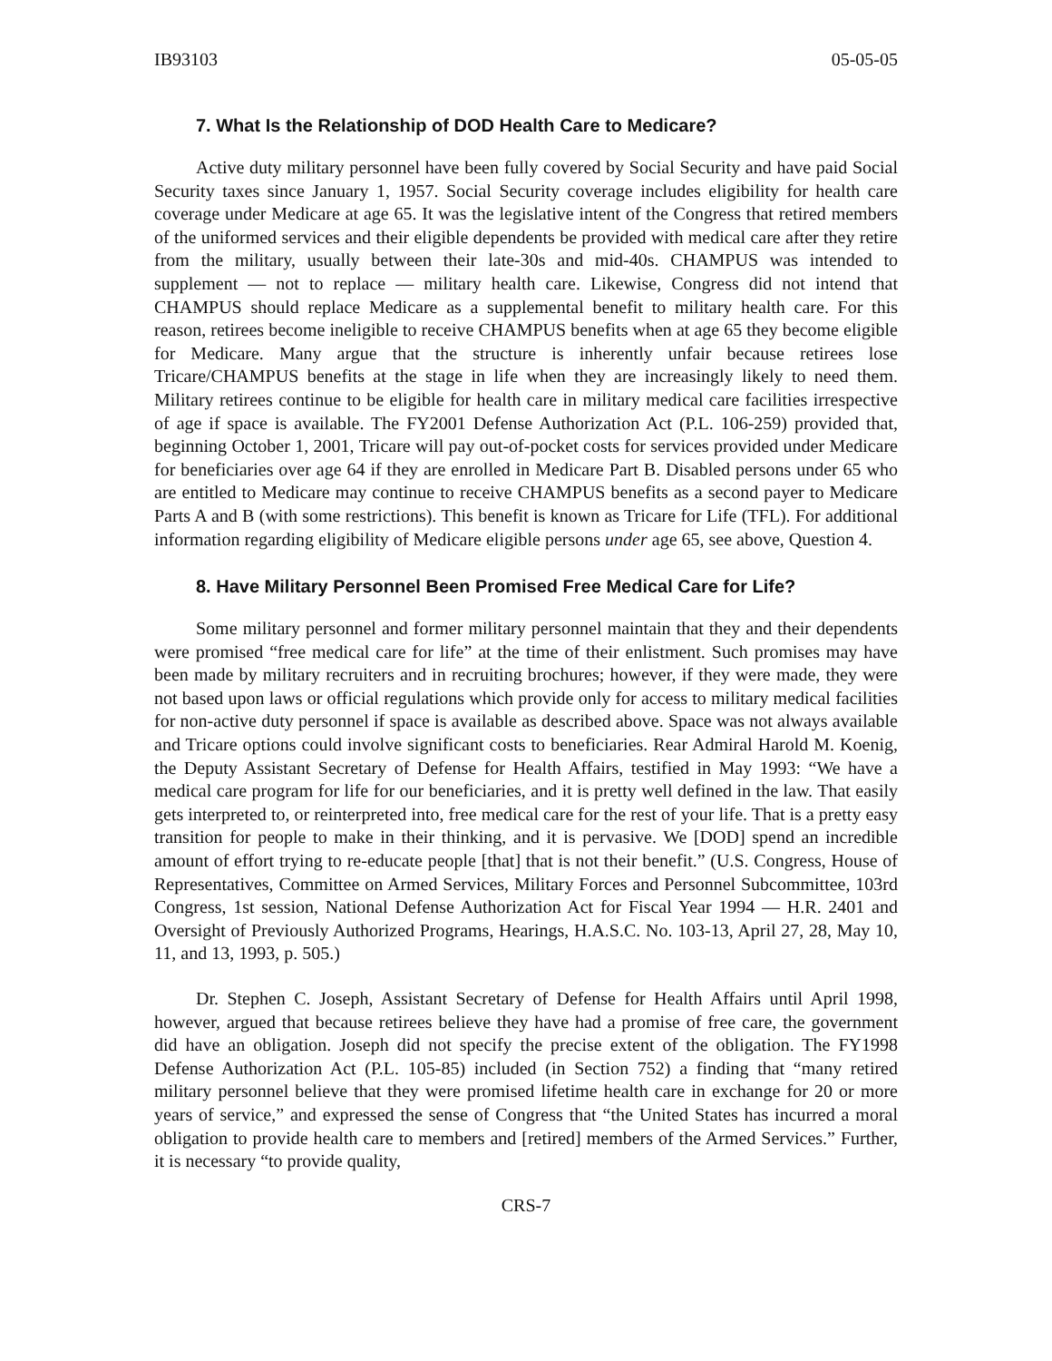IB93103 05-05-05
7. What Is the Relationship of DOD Health Care to Medicare?
Active duty military personnel have been fully covered by Social Security and have paid Social Security taxes since January 1, 1957. Social Security coverage includes eligibility for health care coverage under Medicare at age 65. It was the legislative intent of the Congress that retired members of the uniformed services and their eligible dependents be provided with medical care after they retire from the military, usually between their late-30s and mid-40s. CHAMPUS was intended to supplement — not to replace — military health care. Likewise, Congress did not intend that CHAMPUS should replace Medicare as a supplemental benefit to military health care. For this reason, retirees become ineligible to receive CHAMPUS benefits when at age 65 they become eligible for Medicare. Many argue that the structure is inherently unfair because retirees lose Tricare/CHAMPUS benefits at the stage in life when they are increasingly likely to need them. Military retirees continue to be eligible for health care in military medical care facilities irrespective of age if space is available. The FY2001 Defense Authorization Act (P.L. 106-259) provided that, beginning October 1, 2001, Tricare will pay out-of-pocket costs for services provided under Medicare for beneficiaries over age 64 if they are enrolled in Medicare Part B. Disabled persons under 65 who are entitled to Medicare may continue to receive CHAMPUS benefits as a second payer to Medicare Parts A and B (with some restrictions). This benefit is known as Tricare for Life (TFL). For additional information regarding eligibility of Medicare eligible persons under age 65, see above, Question 4.
8. Have Military Personnel Been Promised Free Medical Care for Life?
Some military personnel and former military personnel maintain that they and their dependents were promised “free medical care for life” at the time of their enlistment. Such promises may have been made by military recruiters and in recruiting brochures; however, if they were made, they were not based upon laws or official regulations which provide only for access to military medical facilities for non-active duty personnel if space is available as described above. Space was not always available and Tricare options could involve significant costs to beneficiaries. Rear Admiral Harold M. Koenig, the Deputy Assistant Secretary of Defense for Health Affairs, testified in May 1993: “We have a medical care program for life for our beneficiaries, and it is pretty well defined in the law. That easily gets interpreted to, or reinterpreted into, free medical care for the rest of your life. That is a pretty easy transition for people to make in their thinking, and it is pervasive. We [DOD] spend an incredible amount of effort trying to re-educate people [that] that is not their benefit.” (U.S. Congress, House of Representatives, Committee on Armed Services, Military Forces and Personnel Subcommittee, 103rd Congress, 1st session, National Defense Authorization Act for Fiscal Year 1994 — H.R. 2401 and Oversight of Previously Authorized Programs, Hearings, H.A.S.C. No. 103-13, April 27, 28, May 10, 11, and 13, 1993, p. 505.)
Dr. Stephen C. Joseph, Assistant Secretary of Defense for Health Affairs until April 1998, however, argued that because retirees believe they have had a promise of free care, the government did have an obligation. Joseph did not specify the precise extent of the obligation. The FY1998 Defense Authorization Act (P.L. 105-85) included (in Section 752) a finding that “many retired military personnel believe that they were promised lifetime health care in exchange for 20 or more years of service,” and expressed the sense of Congress that “the United States has incurred a moral obligation to provide health care to members and [retired] members of the Armed Services.” Further, it is necessary “to provide quality,
CRS-7